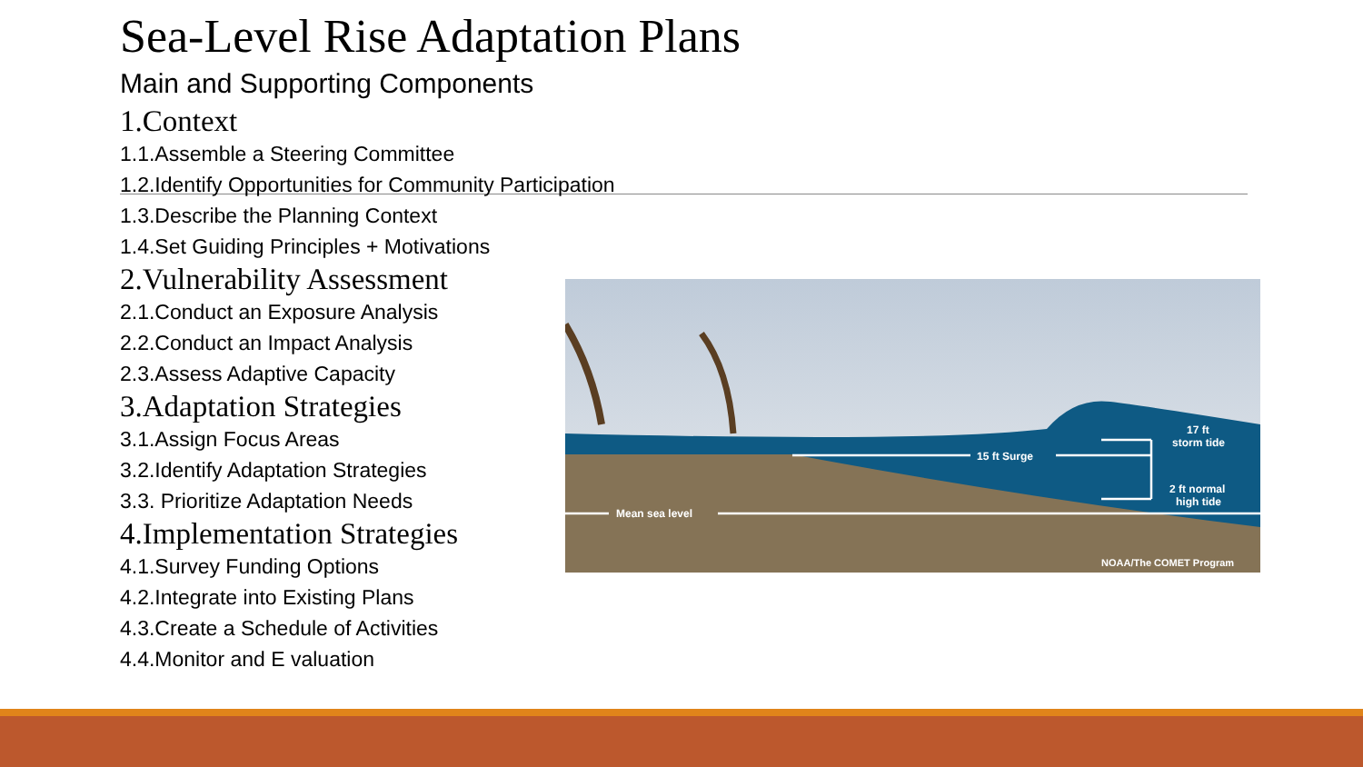Sea-Level Rise Adaptation Plans
Main and Supporting Components
1.Context
1.1.Assemble a Steering Committee
1.2.Identify Opportunities for Community Participation
1.3.Describe the Planning Context
1.4.Set Guiding Principles + Motivations
2.Vulnerability Assessment
2.1.Conduct an Exposure Analysis
2.2.Conduct an Impact Analysis
2.3.Assess Adaptive Capacity
3.Adaptation Strategies
3.1.Assign Focus Areas
3.2.Identify Adaptation Strategies
3.3. Prioritize Adaptation Needs
4.Implementation Strategies
4.1.Survey Funding Options
4.2.Integrate into Existing Plans
4.3.Create a Schedule of Activities
4.4.Monitor and E valuation
Mean sea level
15 ft Surge
17 ft
storm tide
2 ft normal
high tide
NOAA/The COMET Program